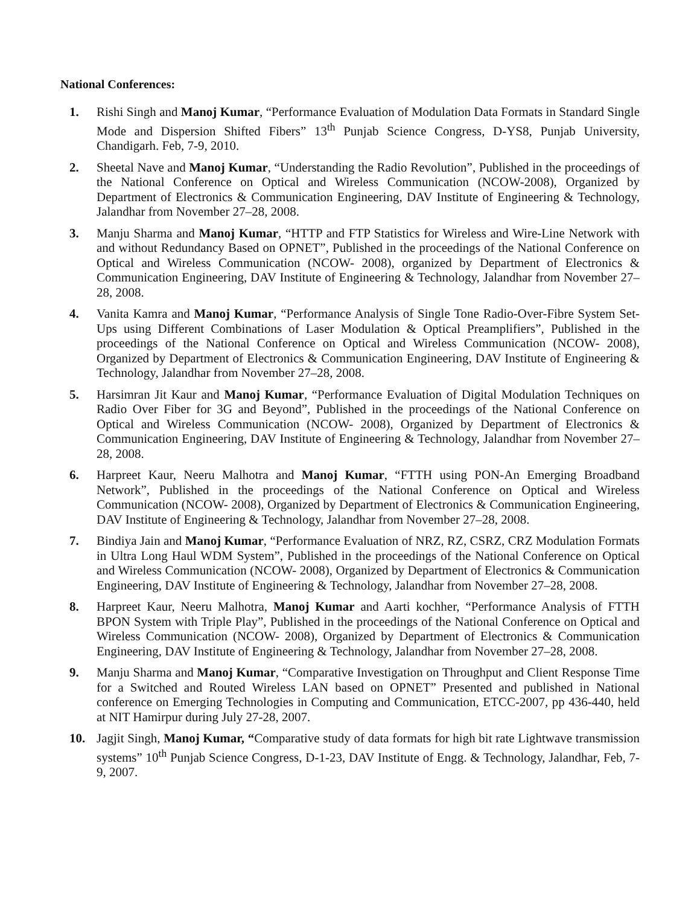National Conferences:
1. Rishi Singh and Manoj Kumar, “Performance Evaluation of Modulation Data Formats in Standard Single Mode and Dispersion Shifted Fibers” 13<sup>th</sup> Punjab Science Congress, D-YS8, Punjab University, Chandigarh. Feb, 7-9, 2010.
2. Sheetal Nave and Manoj Kumar, “Understanding the Radio Revolution”, Published in the proceedings of the National Conference on Optical and Wireless Communication (NCOW-2008), Organized by Department of Electronics & Communication Engineering, DAV Institute of Engineering & Technology, Jalandhar from November 27–28, 2008.
3. Manju Sharma and Manoj Kumar, “HTTP and FTP Statistics for Wireless and Wire-Line Network with and without Redundancy Based on OPNET”, Published in the proceedings of the National Conference on Optical and Wireless Communication (NCOW- 2008), organized by Department of Electronics & Communication Engineering, DAV Institute of Engineering & Technology, Jalandhar from November 27–28, 2008.
4. Vanita Kamra and Manoj Kumar, “Performance Analysis of Single Tone Radio-Over-Fibre System Set-Ups using Different Combinations of Laser Modulation & Optical Preamplifiers”, Published in the proceedings of the National Conference on Optical and Wireless Communication (NCOW- 2008), Organized by Department of Electronics & Communication Engineering, DAV Institute of Engineering & Technology, Jalandhar from November 27–28, 2008.
5. Harsimran Jit Kaur and Manoj Kumar, “Performance Evaluation of Digital Modulation Techniques on Radio Over Fiber for 3G and Beyond”, Published in the proceedings of the National Conference on Optical and Wireless Communication (NCOW- 2008), Organized by Department of Electronics & Communication Engineering, DAV Institute of Engineering & Technology, Jalandhar from November 27–28, 2008.
6. Harpreet Kaur, Neeru Malhotra and Manoj Kumar, “FTTH using PON-An Emerging Broadband Network”, Published in the proceedings of the National Conference on Optical and Wireless Communication (NCOW- 2008), Organized by Department of Electronics & Communication Engineering, DAV Institute of Engineering & Technology, Jalandhar from November 27–28, 2008.
7. Bindiya Jain and Manoj Kumar, “Performance Evaluation of NRZ, RZ, CSRZ, CRZ Modulation Formats in Ultra Long Haul WDM System”, Published in the proceedings of the National Conference on Optical and Wireless Communication (NCOW- 2008), Organized by Department of Electronics & Communication Engineering, DAV Institute of Engineering & Technology, Jalandhar from November 27–28, 2008.
8. Harpreet Kaur, Neeru Malhotra, Manoj Kumar and Aarti kochher, “Performance Analysis of FTTH BPON System with Triple Play”, Published in the proceedings of the National Conference on Optical and Wireless Communication (NCOW- 2008), Organized by Department of Electronics & Communication Engineering, DAV Institute of Engineering & Technology, Jalandhar from November 27–28, 2008.
9. Manju Sharma and Manoj Kumar, “Comparative Investigation on Throughput and Client Response Time for a Switched and Routed Wireless LAN based on OPNET” Presented and published in National conference on Emerging Technologies in Computing and Communication, ETCC-2007, pp 436-440, held at NIT Hamirpur during July 27-28, 2007.
10. Jagjit Singh, Manoj Kumar, “Comparative study of data formats for high bit rate Lightwave transmission systems” 10<sup>th</sup> Punjab Science Congress, D-1-23, DAV Institute of Engg. & Technology, Jalandhar, Feb, 7-9, 2007.